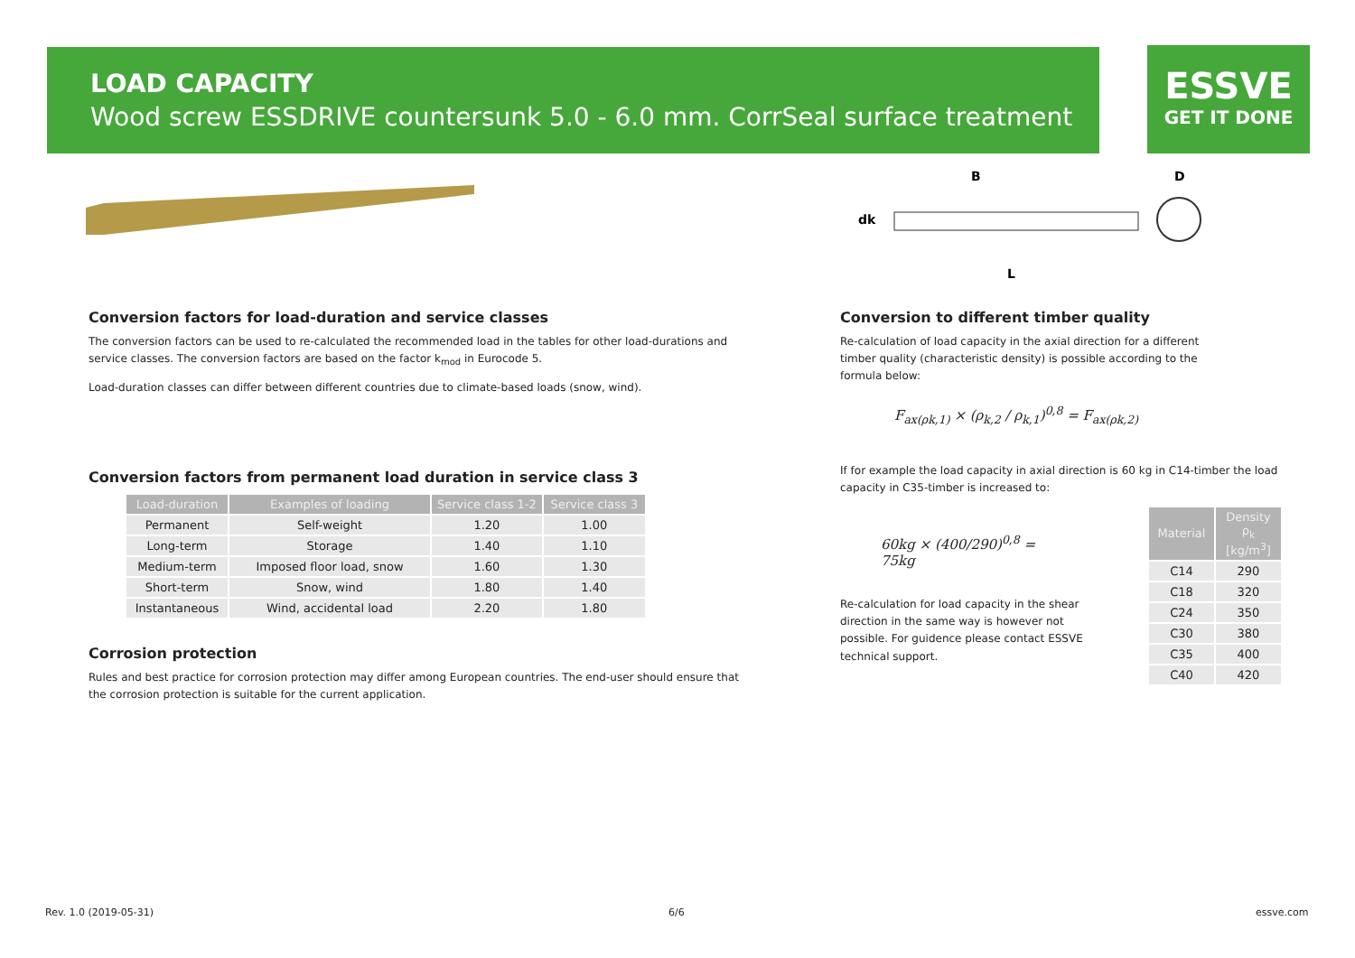LOAD CAPACITY
Wood screw ESSDRIVE countersunk 5.0 - 6.0 mm. CorrSeal surface treatment
ESSVE
GET IT DONE
B
D
dk
L
Conversion factors for load-duration and service classes
The conversion factors can be used to re-calculated the recommended load in the tables for other load-durations and service classes. The conversion factors are based on the factor k<sub>mod</sub> in Eurocode 5.
Load-duration classes can differ between different countries due to climate-based loads (snow, wind).
Conversion factors from permanent load duration in service class 3
| Load-duration | Examples of loading | Service class 1-2 | Service class 3 |
| --- | --- | --- | --- |
| Permanent | Self-weight | 1.20 | 1.00 |
| Long-term | Storage | 1.40 | 1.10 |
| Medium-term | Imposed floor load, snow | 1.60 | 1.30 |
| Short-term | Snow, wind | 1.80 | 1.40 |
| Instantaneous | Wind, accidental load | 2.20 | 1.80 |
Corrosion protection
Rules and best practice for corrosion protection may differ among European countries. The end-user should ensure that the corrosion protection is suitable for the current application.
Conversion to different timber quality
Re-calculation of load capacity in the axial direction for a different timber quality (characteristic density) is possible according to the formula below:
F<sub>ax(ρk,1)</sub> × (ρ<sub>k,2</sub> / ρ<sub>k,1</sub>)<sup>0,8</sup> = F<sub>ax(ρk,2)</sub>
If for example the load capacity in axial direction is 60 kg in C14-timber the load capacity in C35-timber is increased to:
60kg × (400/290)<sup>0,8</sup> = 75kg
Re-calculation for load capacity in the shear direction in the same way is however not possible. For guidence please contact ESSVE technical support.
| Material | Density ρ<sub>k</sub> [kg/m<sup>3</sup>] |
| --- | --- |
| C14 | 290 |
| C18 | 320 |
| C24 | 350 |
| C30 | 380 |
| C35 | 400 |
| C40 | 420 |
Rev. 1.0 (2019-05-31) 6/6 essve.com